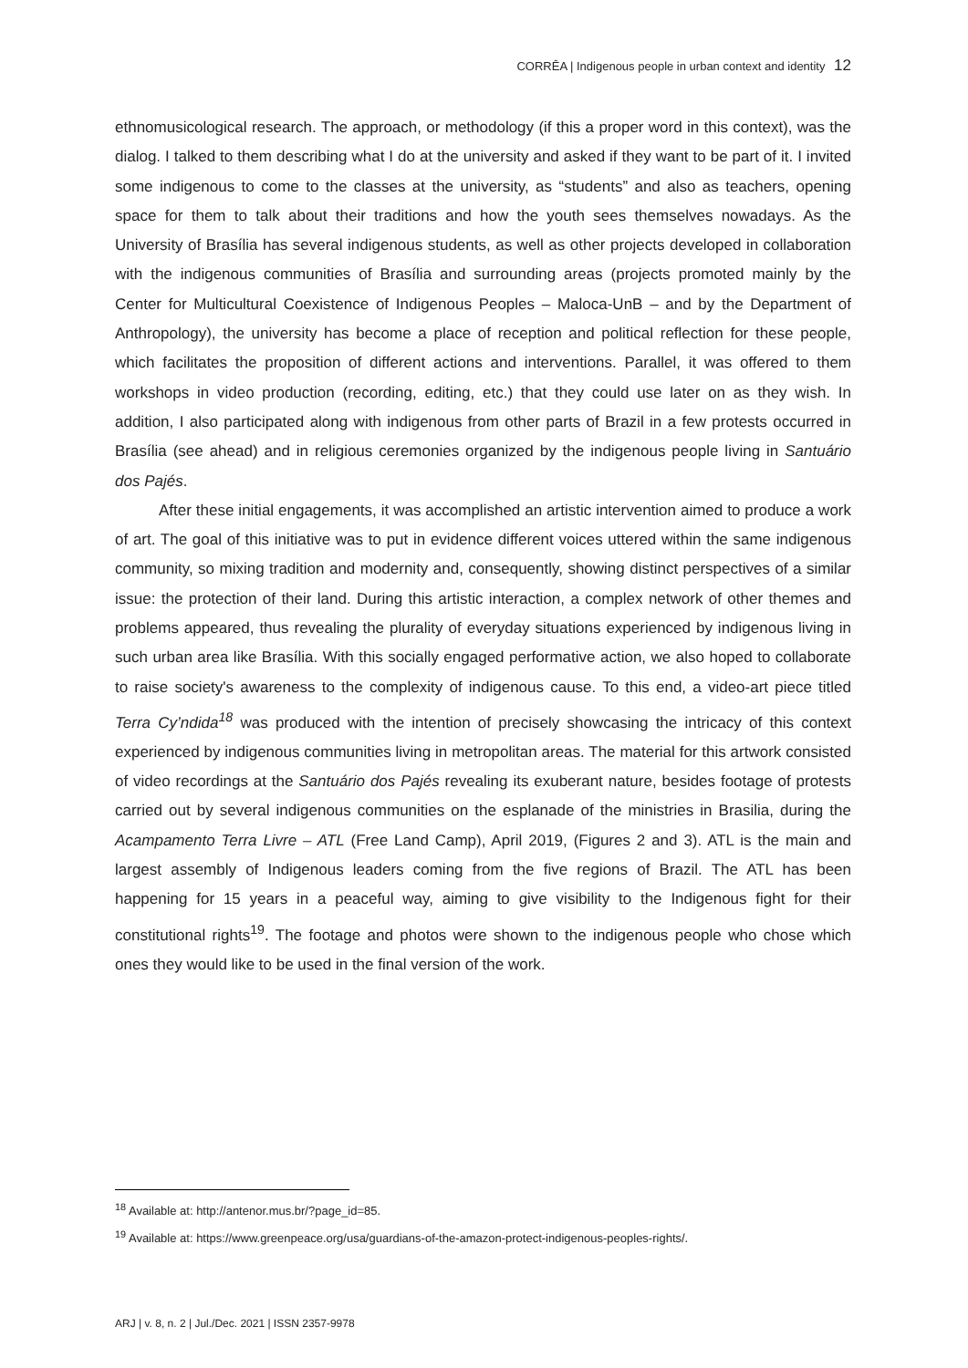CORRÊA | Indigenous people in urban context and identity 12
ethnomusicological research. The approach, or methodology (if this a proper word in this context), was the dialog. I talked to them describing what I do at the university and asked if they want to be part of it. I invited some indigenous to come to the classes at the university, as “students” and also as teachers, opening space for them to talk about their traditions and how the youth sees themselves nowadays. As the University of Brasília has several indigenous students, as well as other projects developed in collaboration with the indigenous communities of Brasília and surrounding areas (projects promoted mainly by the Center for Multicultural Coexistence of Indigenous Peoples – Maloca-UnB – and by the Department of Anthropology), the university has become a place of reception and political reflection for these people, which facilitates the proposition of different actions and interventions. Parallel, it was offered to them workshops in video production (recording, editing, etc.) that they could use later on as they wish. In addition, I also participated along with indigenous from other parts of Brazil in a few protests occurred in Brasília (see ahead) and in religious ceremonies organized by the indigenous people living in Santuário dos Pajés.
After these initial engagements, it was accomplished an artistic intervention aimed to produce a work of art. The goal of this initiative was to put in evidence different voices uttered within the same indigenous community, so mixing tradition and modernity and, consequently, showing distinct perspectives of a similar issue: the protection of their land. During this artistic interaction, a complex network of other themes and problems appeared, thus revealing the plurality of everyday situations experienced by indigenous living in such urban area like Brasília. With this socially engaged performative action, we also hoped to collaborate to raise society's awareness to the complexity of indigenous cause. To this end, a video-art piece titled Terra Cy’ndida<sup>18</sup> was produced with the intention of precisely showcasing the intricacy of this context experienced by indigenous communities living in metropolitan areas. The material for this artwork consisted of video recordings at the Santuário dos Pajés revealing its exuberant nature, besides footage of protests carried out by several indigenous communities on the esplanade of the ministries in Brasilia, during the Acampamento Terra Livre – ATL (Free Land Camp), April 2019, (Figures 2 and 3). ATL is the main and largest assembly of Indigenous leaders coming from the five regions of Brazil. The ATL has been happening for 15 years in a peaceful way, aiming to give visibility to the Indigenous fight for their constitutional rights<sup>19</sup>. The footage and photos were shown to the indigenous people who chose which ones they would like to be used in the final version of the work.
<sup>18</sup> Available at: http://antenor.mus.br/?page_id=85.
<sup>19</sup> Available at: https://www.greenpeace.org/usa/guardians-of-the-amazon-protect-indigenous-peoples-rights/.
ARJ | v. 8, n. 2 | Jul./Dec. 2021 | ISSN 2357-9978